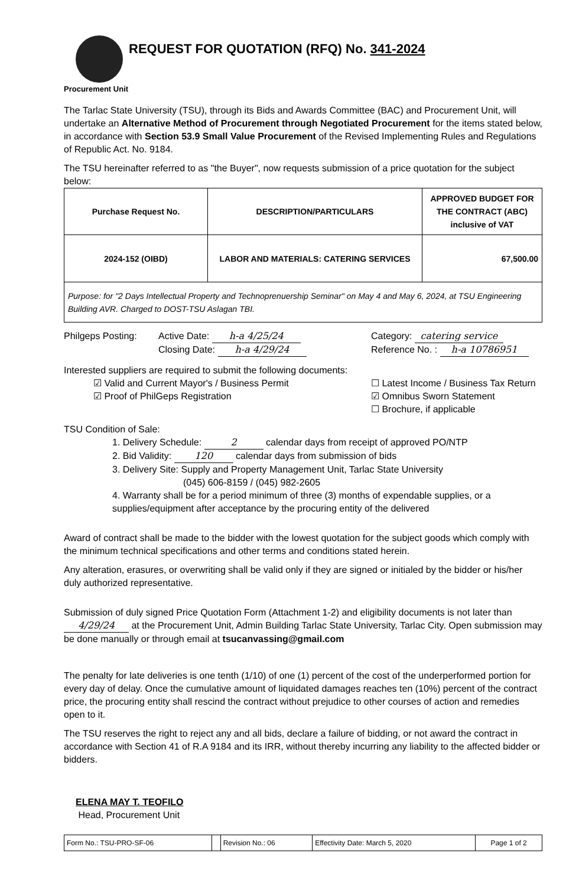REQUEST FOR QUOTATION (RFQ) No. 341-2024
Procurement Unit
The Tarlac State University (TSU), through its Bids and Awards Committee (BAC) and Procurement Unit, will undertake an Alternative Method of Procurement through Negotiated Procurement for the items stated below, in accordance with Section 53.9 Small Value Procurement of the Revised Implementing Rules and Regulations of Republic Act. No. 9184.
The TSU hereinafter referred to as "the Buyer", now requests submission of a price quotation for the subject below:
| Purchase Request No. | DESCRIPTION/PARTICULARS | APPROVED BUDGET FOR THE CONTRACT (ABC) inclusive of VAT |
| --- | --- | --- |
| 2024-152 (OIBD) | LABOR AND MATERIALS: CATERING SERVICES | 67,500.00 |
| Purpose: for "2 Days Intellectual Property and Technoprenuership Seminar" on May 4 and May 6, 2024, at TSU Engineering Building AVR. Charged to DOST-TSU Aslagan TBI. | | |
Philgeps Posting:
Active Date: h-a 4/25/24
Closing Date: h-a 4/29/24
Category: catering service
Reference No. : h-a 10786951
Interested suppliers are required to submit the following documents:
☑ Valid and Current Mayor's / Business Permit
☑ Proof of PhilGeps Registration
☐ Latest Income / Business Tax Return
☑ Omnibus Sworn Statement
☐ Brochure, if applicable
TSU Condition of Sale:
1. Delivery Schedule: 2 calendar days from receipt of approved PO/NTP
2. Bid Validity: 120 calendar days from submission of bids
3. Delivery Site: Supply and Property Management Unit, Tarlac State University
(045) 606-8159 / (045) 982-2605
4. Warranty shall be for a period minimum of three (3) months of expendable supplies, or a supplies/equipment after acceptance by the procuring entity of the delivered
Award of contract shall be made to the bidder with the lowest quotation for the subject goods which comply with the minimum technical specifications and other terms and conditions stated herein.
Any alteration, erasures, or overwriting shall be valid only if they are signed or initialed by the bidder or his/her duly authorized representative.
Submission of duly signed Price Quotation Form (Attachment 1-2) and eligibility documents is not later than 4/29/24 at the Procurement Unit, Admin Building Tarlac State University, Tarlac City. Open submission may be done manually or through email at tsucanvassing@gmail.com
The penalty for late deliveries is one tenth (1/10) of one (1) percent of the cost of the underperformed portion for every day of delay. Once the cumulative amount of liquidated damages reaches ten (10%) percent of the contract price, the procuring entity shall rescind the contract without prejudice to other courses of action and remedies open to it.
The TSU reserves the right to reject any and all bids, declare a failure of bidding, or not award the contract in accordance with Section 41 of R.A 9184 and its IRR, without thereby incurring any liability to the affected bidder or bidders.
ELENA MAY T. TEOFILO
Head, Procurement Unit
| Form No.: TSU-PRO-SF-06 | | Revision No.: 06 | Effectivity Date: March 5, 2020 | Page 1 of 2 |